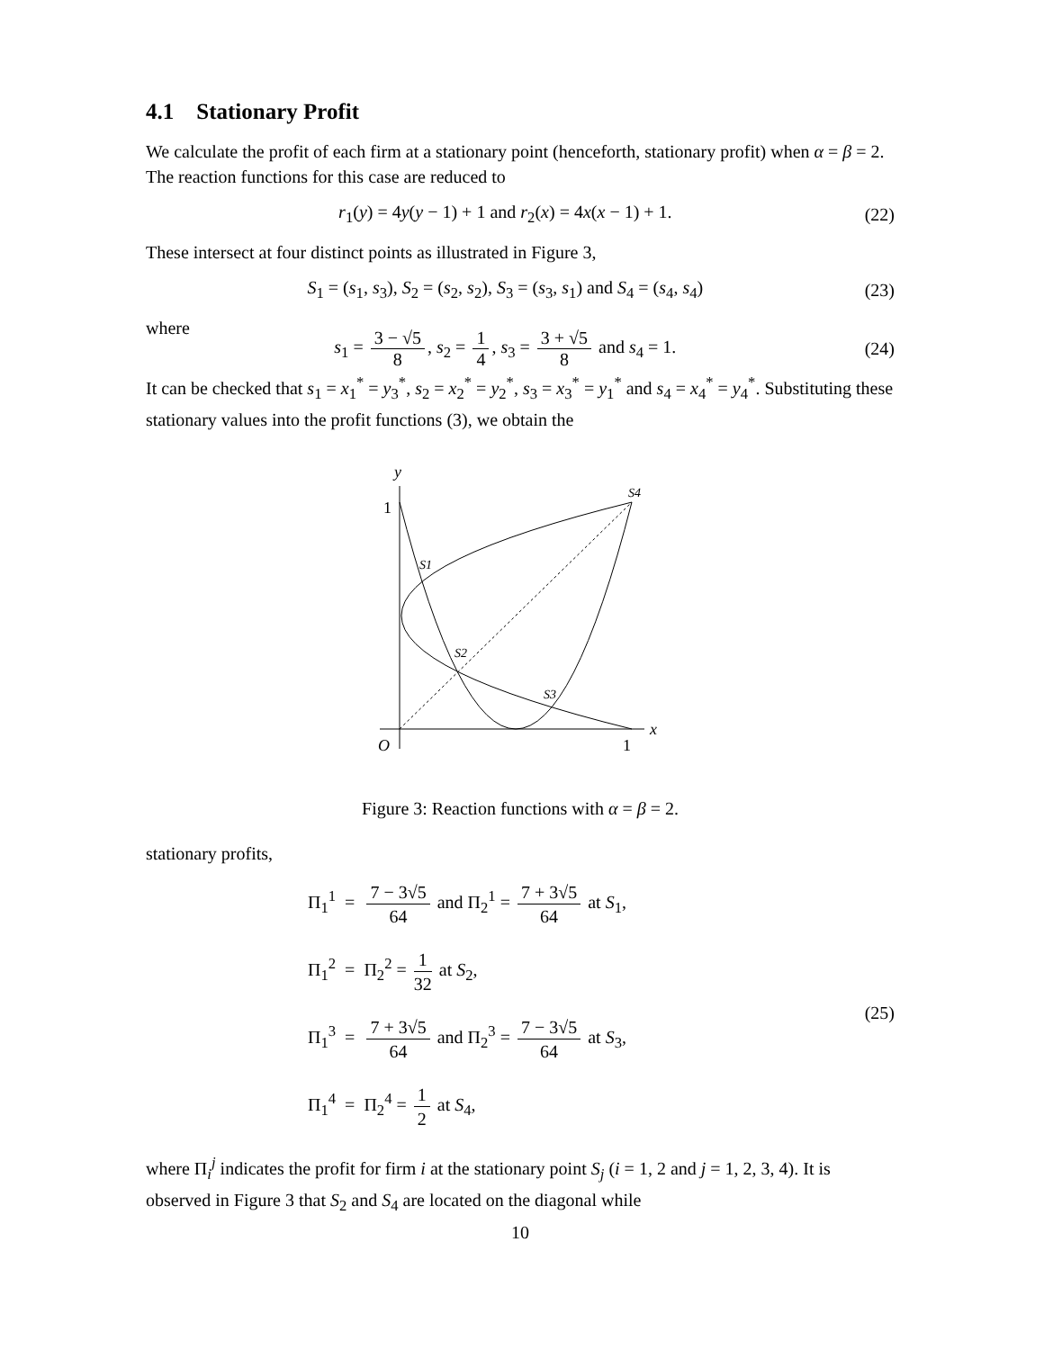4.1 Stationary Profit
We calculate the profit of each firm at a stationary point (henceforth, stationary profit) when α = β = 2. The reaction functions for this case are reduced to
r<sub>1</sub>(y) = 4y(y − 1) + 1 and r<sub>2</sub>(x) = 4x(x − 1) + 1. (22)
These intersect at four distinct points as illustrated in Figure 3,
S<sub>1</sub> = (s<sub>1</sub>, s<sub>3</sub>), S<sub>2</sub> = (s<sub>2</sub>, s<sub>2</sub>), S<sub>3</sub> = (s<sub>3</sub>, s<sub>1</sub>) and S<sub>4</sub> = (s<sub>4</sub>, s<sub>4</sub>) (23)
where
s<sub>1</sub> = 3 − √5 8, s<sub>2</sub> = 1 4, s<sub>3</sub> = 3 + √5 8 and s<sub>4</sub> = 1. (24)
It can be checked that s<sub>1</sub> = x<sub>1</sub><sup>*</sup> = y<sub>3</sub><sup>*</sup>, s<sub>2</sub> = x<sub>2</sub><sup>*</sup> = y<sub>2</sub><sup>*</sup>, s<sub>3</sub> = x<sub>3</sub><sup>*</sup> = y<sub>1</sub><sup>*</sup> and s<sub>4</sub> = x<sub>4</sub><sup>*</sup> = y<sub>4</sub><sup>*</sup>. Substituting these stationary values into the profit functions (3), we obtain the
y
1
S4
S1
S2
S3
x
O
1
Figure 3: Reaction functions with α = β = 2.
stationary profits,
Π<sub>1</sub><sup>1</sup> = 7 − 3√5 64 and Π<sub>2</sub><sup>1</sup> = 7 + 3√5 64 at S<sub>1</sub>,
Π<sub>1</sub><sup>2</sup> = Π<sub>2</sub><sup>2</sup> = 1 32 at S<sub>2</sub>,
Π<sub>1</sub><sup>3</sup> = 7 + 3√5 64 and Π<sub>2</sub><sup>3</sup> = 7 − 3√5 64 at S<sub>3</sub>,
Π<sub>1</sub><sup>4</sup> = Π<sub>2</sub><sup>4</sup> = 1 2 at S<sub>4</sub>,
(25)
where Π<sub>i</sub><sup>j</sup> indicates the profit for firm i at the stationary point S<sub>j</sub> (i = 1, 2 and j = 1, 2, 3, 4). It is observed in Figure 3 that S<sub>2</sub> and S<sub>4</sub> are located on the diagonal while
10